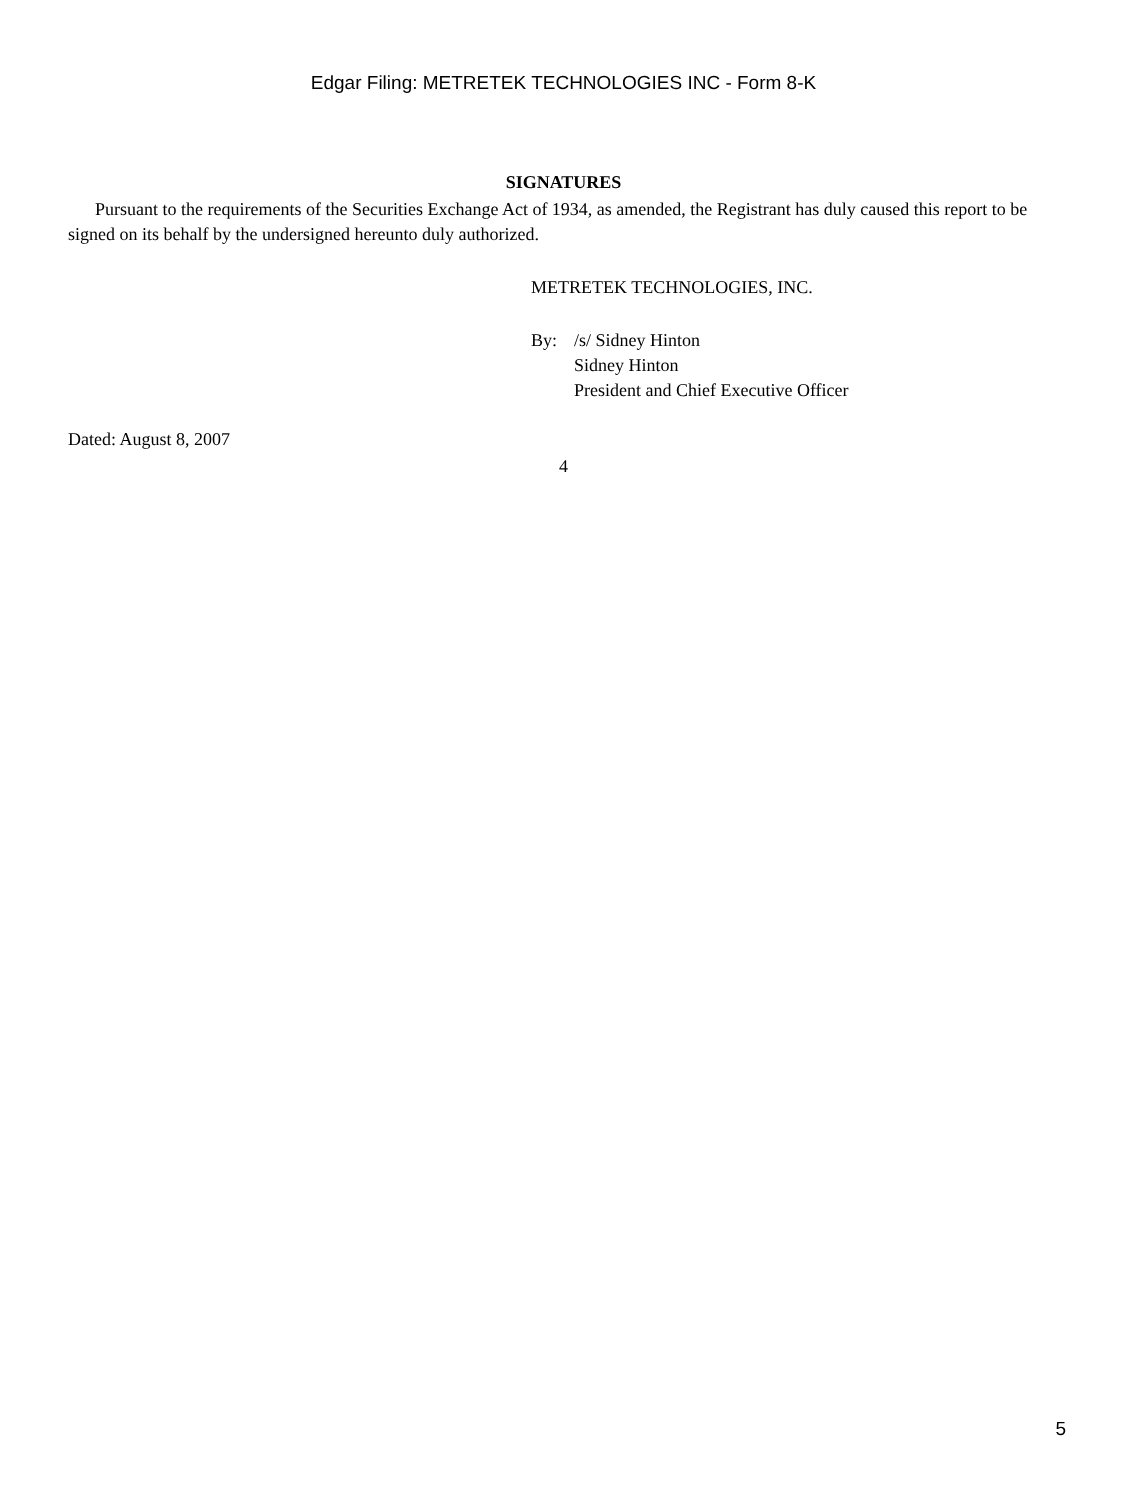Edgar Filing: METRETEK TECHNOLOGIES INC - Form 8-K
SIGNATURES
Pursuant to the requirements of the Securities Exchange Act of 1934, as amended, the Registrant has duly caused this report to be signed on its behalf by the undersigned hereunto duly authorized.
METRETEK TECHNOLOGIES, INC.
By: /s/ Sidney Hinton
Sidney Hinton
President and Chief Executive Officer
Dated: August 8, 2007
4
5